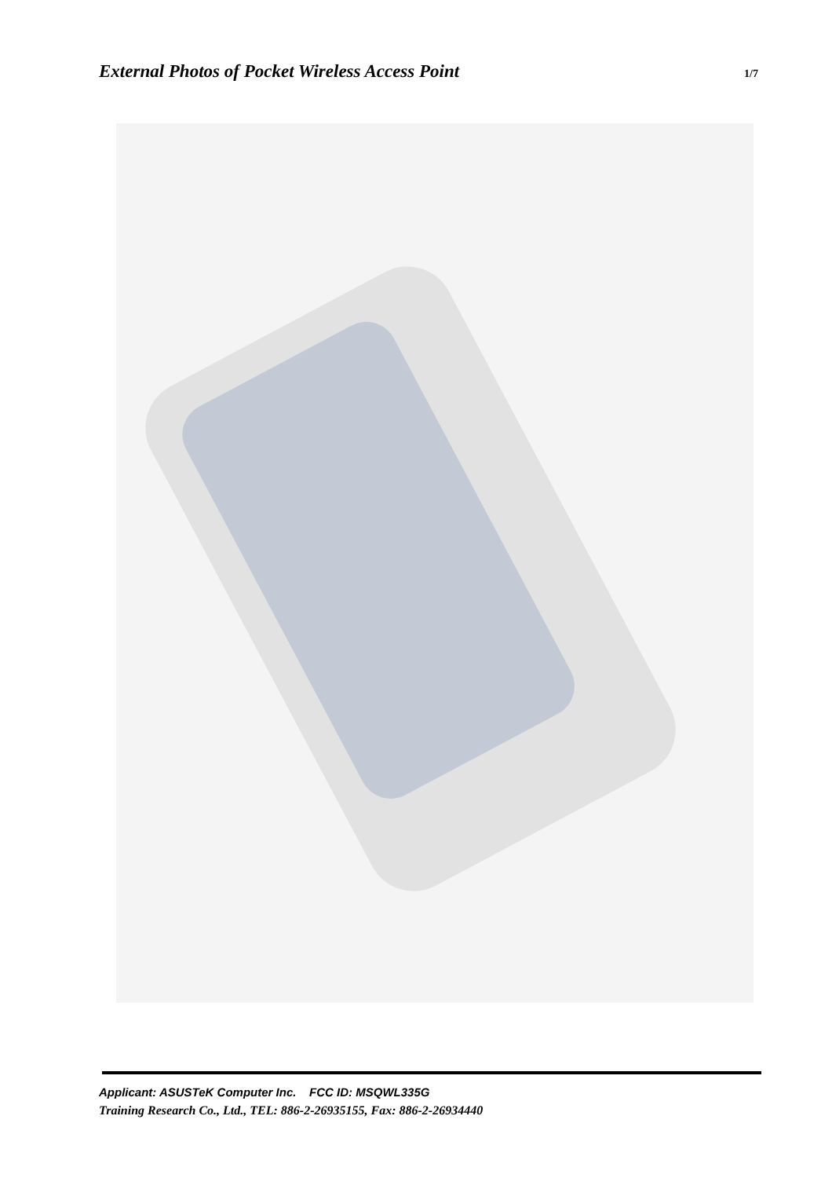External Photos of Pocket Wireless Access Point
1/7
Applicant: ASUSTeK Computer Inc. FCC ID: MSQWL335G
Training Research Co., Ltd., TEL: 886-2-26935155, Fax: 886-2-26934440